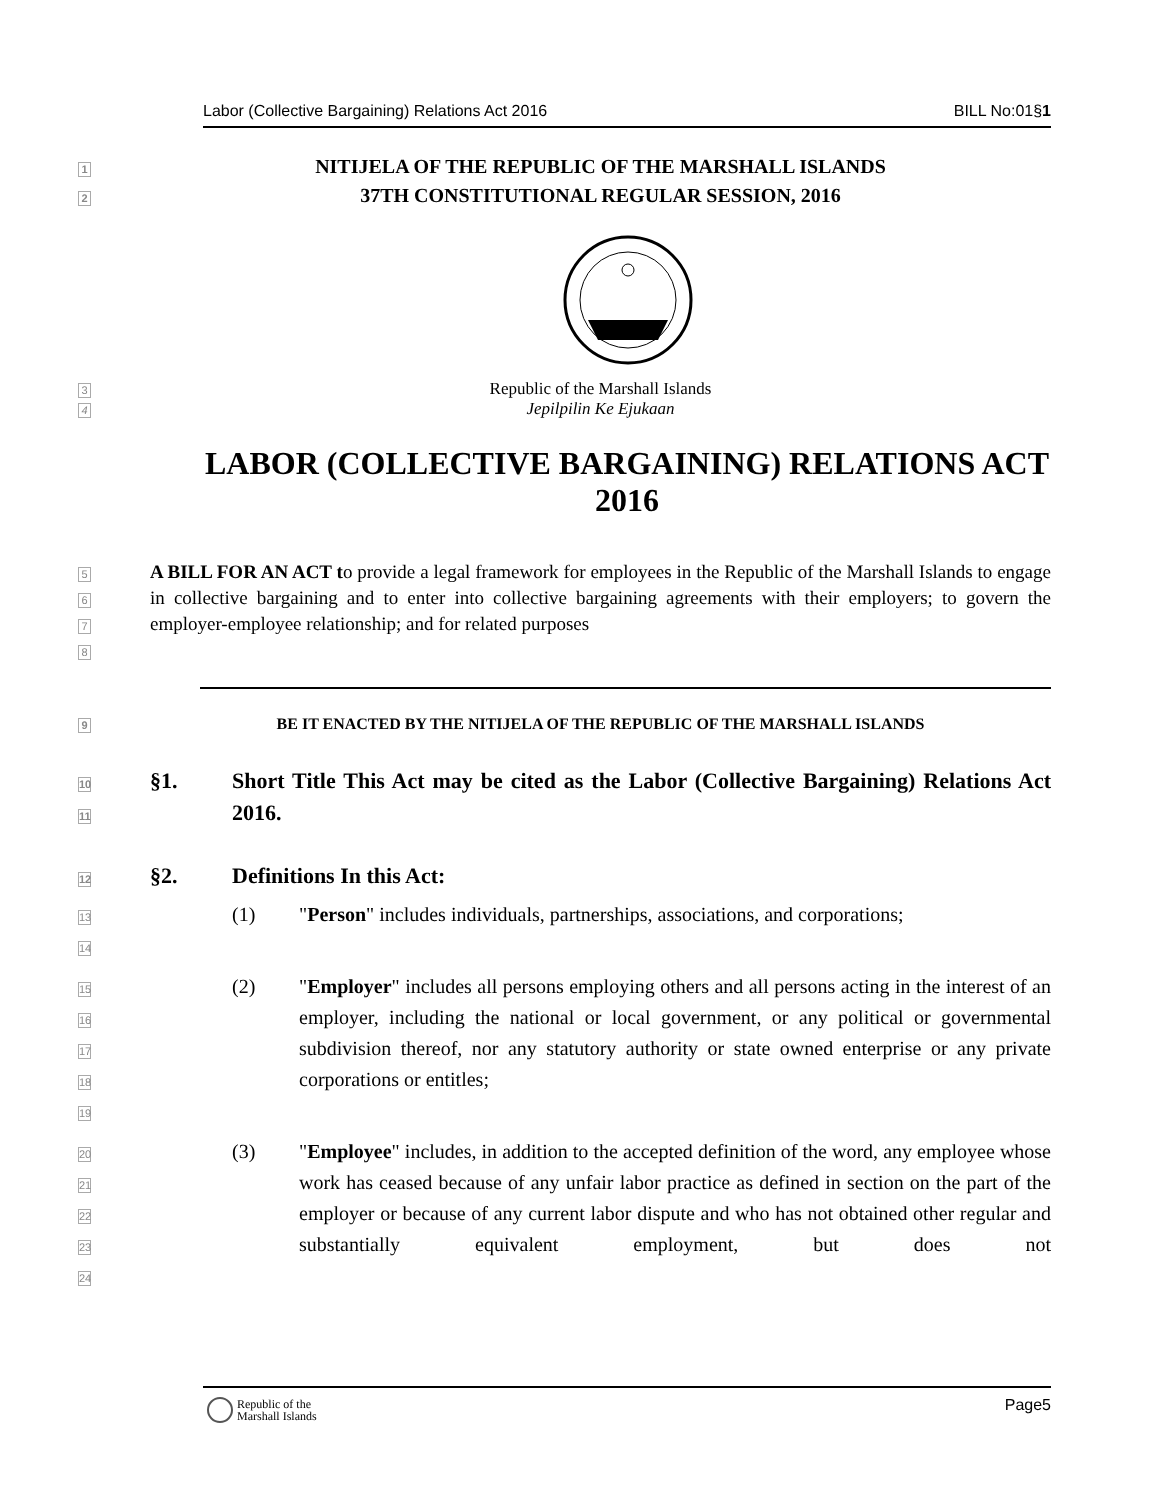Labor (Collective Bargaining) Relations Act 2016 BILL No:01§1
1
NITIJELA OF THE REPUBLIC OF THE MARSHALL ISLANDS
2
37TH CONSTITUTIONAL REGULAR SESSION, 2016
3
Republic of the Marshall Islands
4
Jepilpilin Ke Ejukaan
LABOR (COLLECTIVE BARGAINING) RELATIONS ACT 2016
5
6
7
8
A BILL FOR AN ACT to provide a legal framework for employees in the Republic of the Marshall Islands to engage in collective bargaining and to enter into collective bargaining agreements with their employers; to govern the employer-employee relationship; and for related purposes
9
BE IT ENACTED BY THE NITIJELA OF THE REPUBLIC OF THE MARSHALL ISLANDS
10
11
§1. Short Title This Act may be cited as the Labor (Collective Bargaining) Relations Act 2016.
12
§2. Definitions In this Act:
13
14
(1) "Person" includes individuals, partnerships, associations, and corporations;
15
16
17
18
19
(2) "Employer" includes all persons employing others and all persons acting in the interest of an employer, including the national or local government, or any political or governmental subdivision thereof, nor any statutory authority or state owned enterprise or any private corporations or entitles;
20
21
22
23
24
(3) "Employee" includes, in addition to the accepted definition of the word, any employee whose work has ceased because of any unfair labor practice as defined in section on the part of the employer or because of any current labor dispute and who has not obtained other regular and substantially equivalent employment, but does not
Republic of the
Marshall Islands
Page5